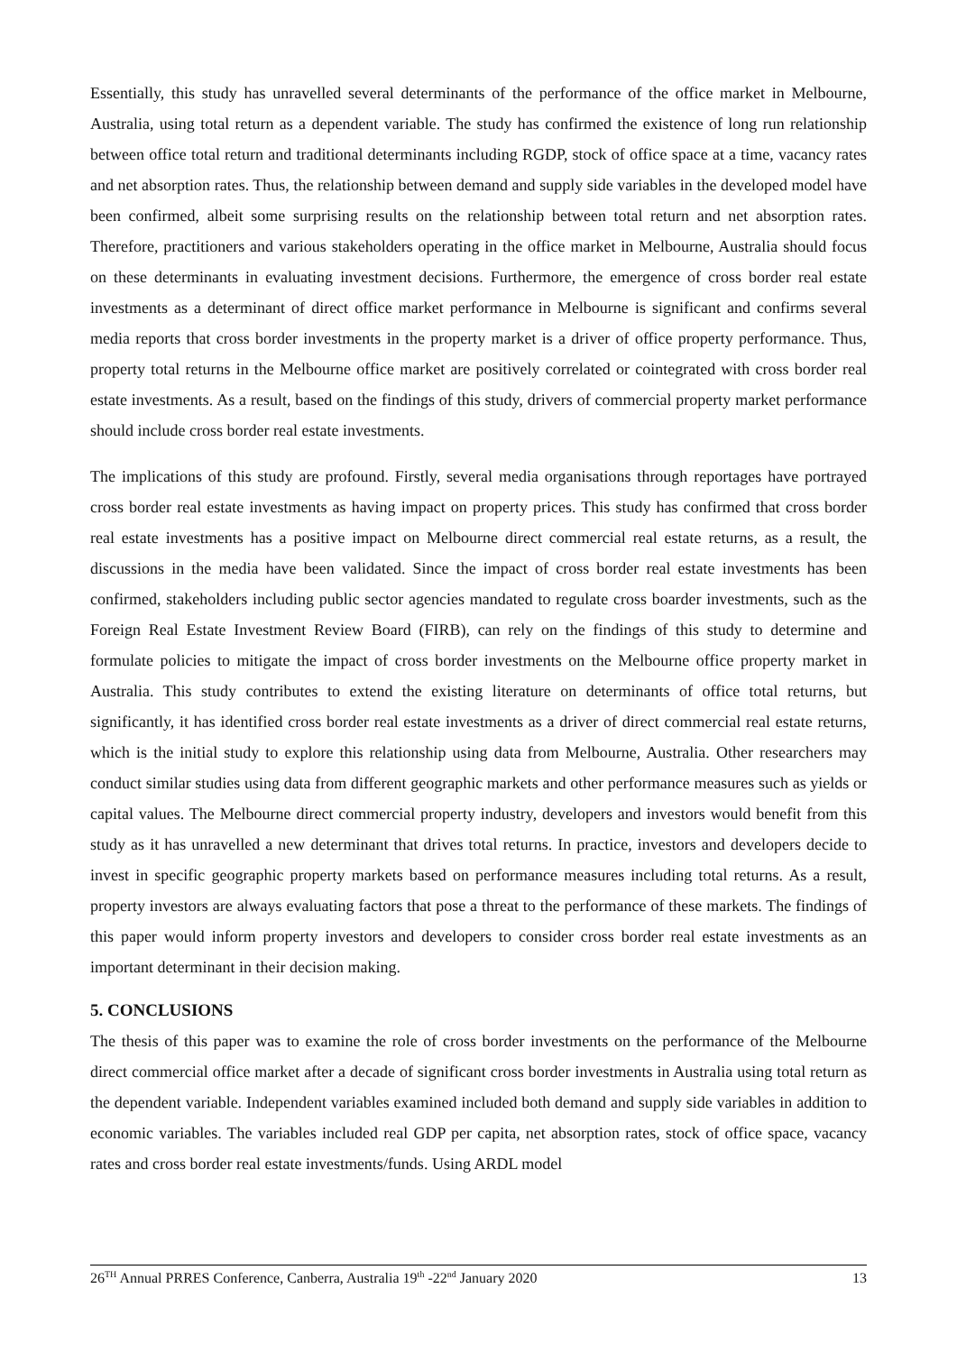Essentially, this study has unravelled several determinants of the performance of the office market in Melbourne, Australia, using total return as a dependent variable. The study has confirmed the existence of long run relationship between office total return and traditional determinants including RGDP, stock of office space at a time, vacancy rates and net absorption rates. Thus, the relationship between demand and supply side variables in the developed model have been confirmed, albeit some surprising results on the relationship between total return and net absorption rates. Therefore, practitioners and various stakeholders operating in the office market in Melbourne, Australia should focus on these determinants in evaluating investment decisions. Furthermore, the emergence of cross border real estate investments as a determinant of direct office market performance in Melbourne is significant and confirms several media reports that cross border investments in the property market is a driver of office property performance. Thus, property total returns in the Melbourne office market are positively correlated or cointegrated with cross border real estate investments. As a result, based on the findings of this study, drivers of commercial property market performance should include cross border real estate investments.
The implications of this study are profound. Firstly, several media organisations through reportages have portrayed cross border real estate investments as having impact on property prices. This study has confirmed that cross border real estate investments has a positive impact on Melbourne direct commercial real estate returns, as a result, the discussions in the media have been validated. Since the impact of cross border real estate investments has been confirmed, stakeholders including public sector agencies mandated to regulate cross boarder investments, such as the Foreign Real Estate Investment Review Board (FIRB), can rely on the findings of this study to determine and formulate policies to mitigate the impact of cross border investments on the Melbourne office property market in Australia. This study contributes to extend the existing literature on determinants of office total returns, but significantly, it has identified cross border real estate investments as a driver of direct commercial real estate returns, which is the initial study to explore this relationship using data from Melbourne, Australia. Other researchers may conduct similar studies using data from different geographic markets and other performance measures such as yields or capital values. The Melbourne direct commercial property industry, developers and investors would benefit from this study as it has unravelled a new determinant that drives total returns. In practice, investors and developers decide to invest in specific geographic property markets based on performance measures including total returns. As a result, property investors are always evaluating factors that pose a threat to the performance of these markets. The findings of this paper would inform property investors and developers to consider cross border real estate investments as an important determinant in their decision making.
5. CONCLUSIONS
The thesis of this paper was to examine the role of cross border investments on the performance of the Melbourne direct commercial office market after a decade of significant cross border investments in Australia using total return as the dependent variable. Independent variables examined included both demand and supply side variables in addition to economic variables. The variables included real GDP per capita, net absorption rates, stock of office space, vacancy rates and cross border real estate investments/funds. Using ARDL model
26<sup>TH</sup> Annual PRRES Conference, Canberra, Australia 19<sup>th</sup> -22<sup>nd</sup> January 2020 13